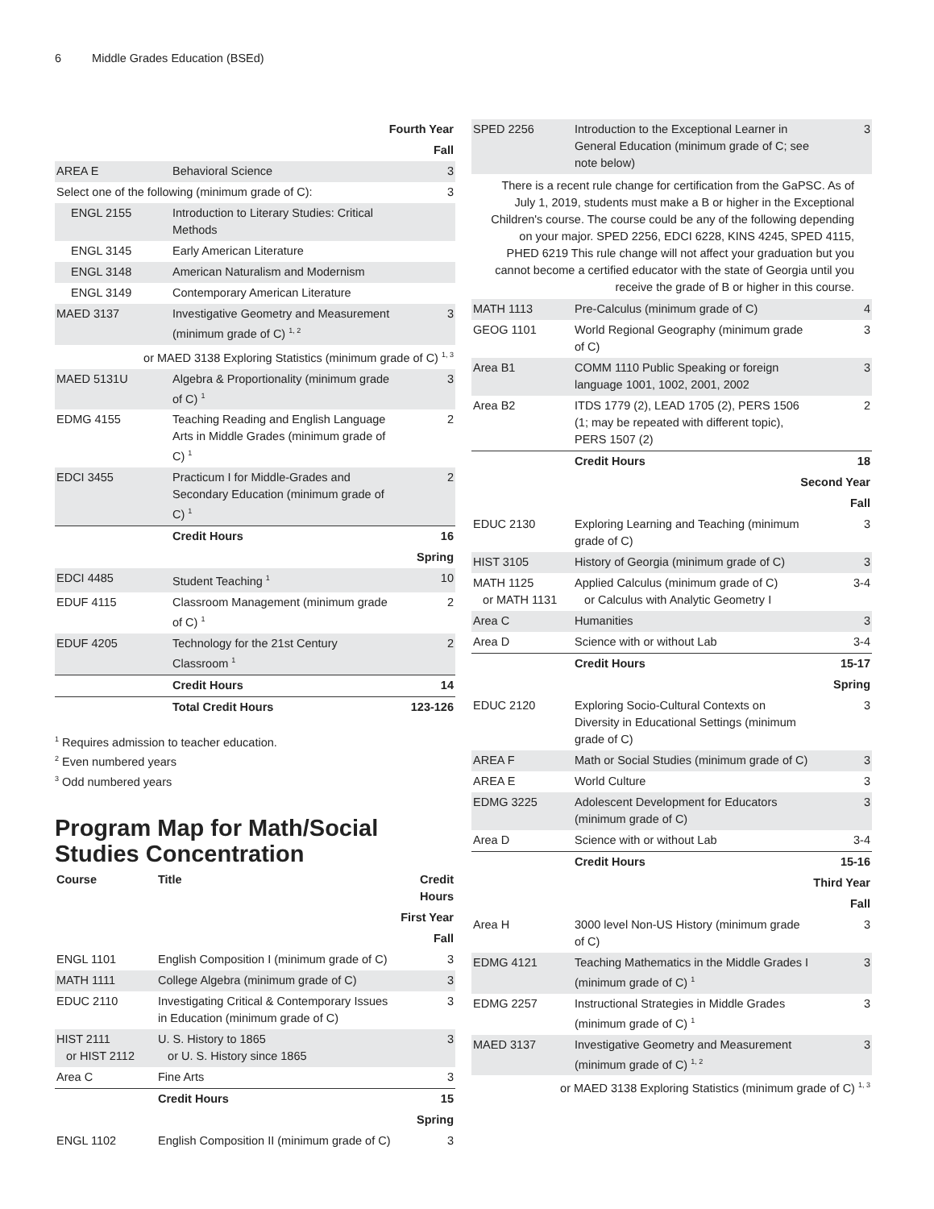6 Middle Grades Education (BSEd)
| Fourth Year | | |
| Fall | | |
| AREA E | Behavioral Science | 3 |
| Select one of the following (minimum grade of C): | | 3 |
| ENGL 2155 | Introduction to Literary Studies: Critical Methods | |
| ENGL 3145 | Early American Literature | |
| ENGL 3148 | American Naturalism and Modernism | |
| ENGL 3149 | Contemporary American Literature | |
| MAED 3137 | Investigative Geometry and Measurement (minimum grade of C) <sup>1, 2</sup> | 3 |
| or MAED 3138 Exploring Statistics (minimum grade of C) <sup>1, 3</sup> | | |
| MAED 5131U | Algebra & Proportionality (minimum grade of C) <sup>1</sup> | 3 |
| EDMG 4155 | Teaching Reading and English Language Arts in Middle Grades (minimum grade of C) <sup>1</sup> | 2 |
| EDCI 3455 | Practicum I for Middle-Grades and Secondary Education (minimum grade of C) <sup>1</sup> | 2 |
| | Credit Hours | 16 |
| Spring | | |
| EDCI 4485 | Student Teaching <sup>1</sup> | 10 |
| EDUF 4115 | Classroom Management (minimum grade of C) <sup>1</sup> | 2 |
| EDUF 4205 | Technology for the 21st Century Classroom <sup>1</sup> | 2 |
| | Credit Hours | 14 |
| | Total Credit Hours | 123-126 |
<sup>1</sup> Requires admission to teacher education.
<sup>2</sup> Even numbered years
<sup>3</sup> Odd numbered years
Program Map for Math/Social Studies Concentration
| Course | Title | Credit Hours |
| --- | --- | --- |
| First Year | | |
| Fall | | |
| ENGL 1101 | English Composition I (minimum grade of C) | 3 |
| MATH 1111 | College Algebra (minimum grade of C) | 3 |
| EDUC 2110 | Investigating Critical & Contemporary Issues in Education (minimum grade of C) | 3 |
| HIST 2111 or HIST 2112 | U. S. History to 1865 or U. S. History since 1865 | 3 |
| Area C | Fine Arts | 3 |
| | Credit Hours | 15 |
| Spring | | |
| ENGL 1102 | English Composition II (minimum grade of C) | 3 |
| SPED 2256 | Introduction to the Exceptional Learner in General Education (minimum grade of C; see note below) | 3 |
| There is a recent rule change for certification from the GaPSC. As of July 1, 2019, students must make a B or higher in the Exceptional Children's course. The course could be any of the following depending on your major. SPED 2256, EDCI 6228, KINS 4245, SPED 4115, PHED 6219 This rule change will not affect your graduation but you cannot become a certified educator with the state of Georgia until you receive the grade of B or higher in this course. | | |
| MATH 1113 | Pre-Calculus (minimum grade of C) | 4 |
| GEOG 1101 | World Regional Geography (minimum grade of C) | 3 |
| Area B1 | COMM 1110 Public Speaking or foreign language 1001, 1002, 2001, 2002 | 3 |
| Area B2 | ITDS 1779 (2), LEAD 1705 (2), PERS 1506 (1; may be repeated with different topic), PERS 1507 (2) | 2 |
| | Credit Hours | 18 |
| Second Year | | |
| Fall | | |
| EDUC 2130 | Exploring Learning and Teaching (minimum grade of C) | 3 |
| HIST 3105 | History of Georgia (minimum grade of C) | 3 |
| MATH 1125 or MATH 1131 | Applied Calculus (minimum grade of C) or Calculus with Analytic Geometry I | 3-4 |
| Area C | Humanities | 3 |
| Area D | Science with or without Lab | 3-4 |
| | Credit Hours | 15-17 |
| Spring | | |
| EDUC 2120 | Exploring Socio-Cultural Contexts on Diversity in Educational Settings (minimum grade of C) | 3 |
| AREA F | Math or Social Studies (minimum grade of C) | 3 |
| AREA E | World Culture | 3 |
| EDMG 3225 | Adolescent Development for Educators (minimum grade of C) | 3 |
| Area D | Science with or without Lab | 3-4 |
| | Credit Hours | 15-16 |
| Third Year | | |
| Fall | | |
| Area H | 3000 level Non-US History (minimum grade of C) | 3 |
| EDMG 4121 | Teaching Mathematics in the Middle Grades I (minimum grade of C) <sup>1</sup> | 3 |
| EDMG 2257 | Instructional Strategies in Middle Grades (minimum grade of C) <sup>1</sup> | 3 |
| MAED 3137 | Investigative Geometry and Measurement (minimum grade of C) <sup>1, 2</sup> | 3 |
| or MAED 3138 Exploring Statistics (minimum grade of C) <sup>1, 3</sup> | | |